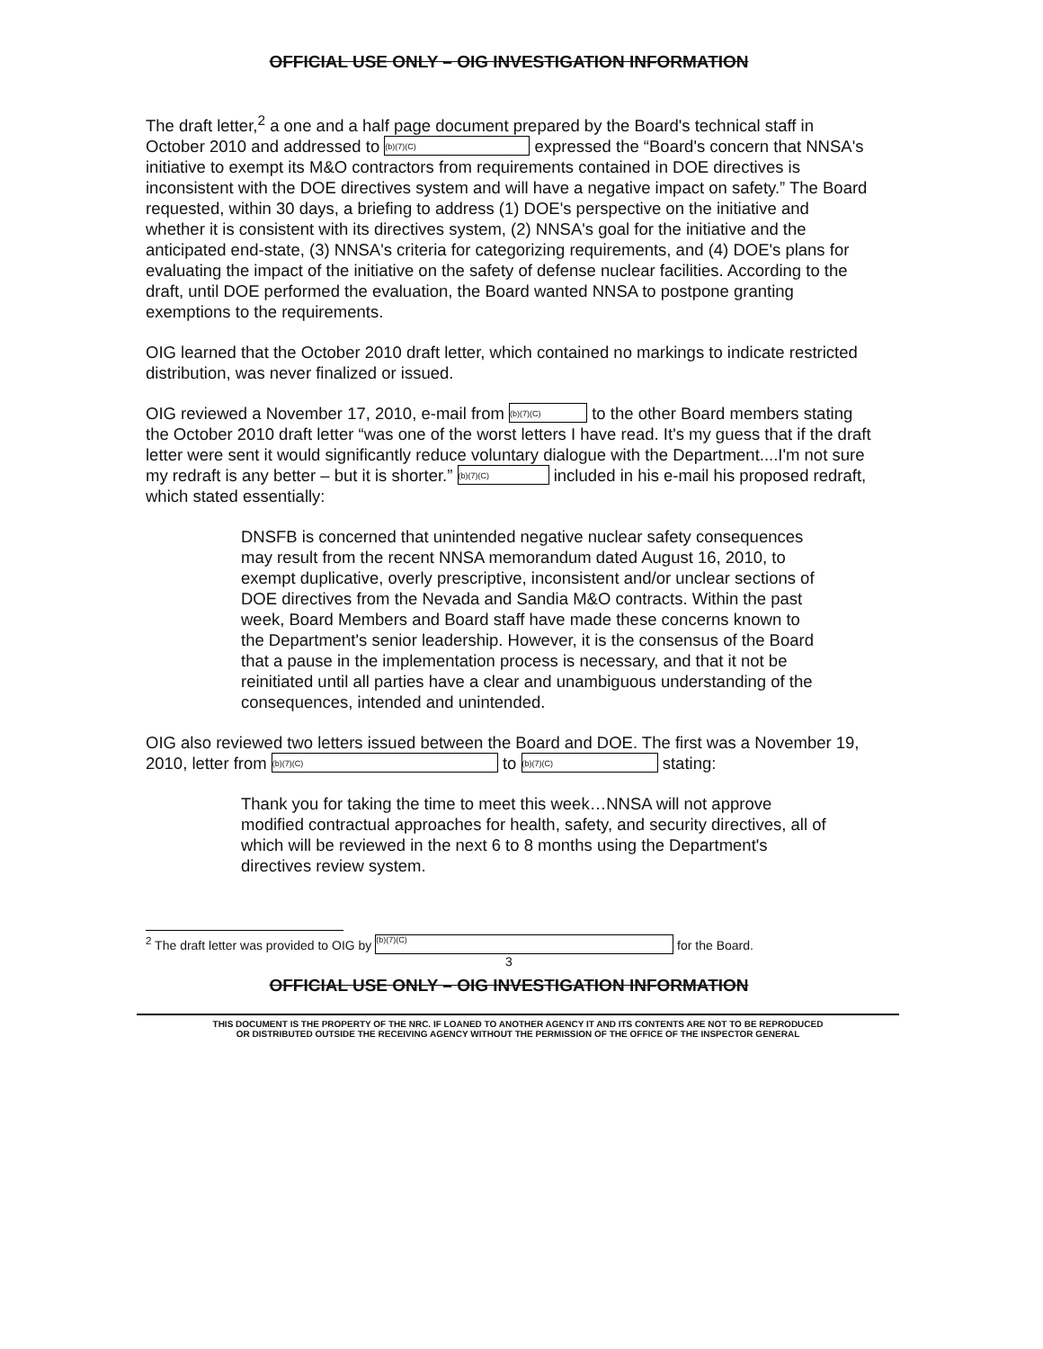OFFICIAL USE ONLY – OIG INVESTIGATION INFORMATION
The draft letter,<sup>2</sup> a one and a half page document prepared by the Board's technical staff in October 2010 and addressed to (b)(7)(C) expressed the “Board's concern that NNSA's initiative to exempt its M&O contractors from requirements contained in DOE directives is inconsistent with the DOE directives system and will have a negative impact on safety.” The Board requested, within 30 days, a briefing to address (1) DOE's perspective on the initiative and whether it is consistent with its directives system, (2) NNSA's goal for the initiative and the anticipated end-state, (3) NNSA's criteria for categorizing requirements, and (4) DOE's plans for evaluating the impact of the initiative on the safety of defense nuclear facilities. According to the draft, until DOE performed the evaluation, the Board wanted NNSA to postpone granting exemptions to the requirements.
OIG learned that the October 2010 draft letter, which contained no markings to indicate restricted distribution, was never finalized or issued.
OIG reviewed a November 17, 2010, e-mail from (b)(7)(C) to the other Board members stating the October 2010 draft letter “was one of the worst letters I have read. It's my guess that if the draft letter were sent it would significantly reduce voluntary dialogue with the Department....I'm not sure my redraft is any better – but it is shorter.” (b)(7)(C) included in his e-mail his proposed redraft, which stated essentially:
DNSFB is concerned that unintended negative nuclear safety consequences may result from the recent NNSA memorandum dated August 16, 2010, to exempt duplicative, overly prescriptive, inconsistent and/or unclear sections of DOE directives from the Nevada and Sandia M&O contracts. Within the past week, Board Members and Board staff have made these concerns known to the Department's senior leadership. However, it is the consensus of the Board that a pause in the implementation process is necessary, and that it not be reinitiated until all parties have a clear and unambiguous understanding of the consequences, intended and unintended.
OIG also reviewed two letters issued between the Board and DOE. The first was a November 19, 2010, letter from (b)(7)(C) to (b)(7)(C) stating:
Thank you for taking the time to meet this week…NNSA will not approve modified contractual approaches for health, safety, and security directives, all of which will be reviewed in the next 6 to 8 months using the Department's directives review system.
<sup>2</sup> The draft letter was provided to OIG by (b)(7)(C) for the Board.
3
OFFICIAL USE ONLY – OIG INVESTIGATION INFORMATION
THIS DOCUMENT IS THE PROPERTY OF THE NRC. IF LOANED TO ANOTHER AGENCY IT AND ITS CONTENTS ARE NOT TO BE REPRODUCED
OR DISTRIBUTED OUTSIDE THE RECEIVING AGENCY WITHOUT THE PERMISSION OF THE OFFICE OF THE INSPECTOR GENERAL